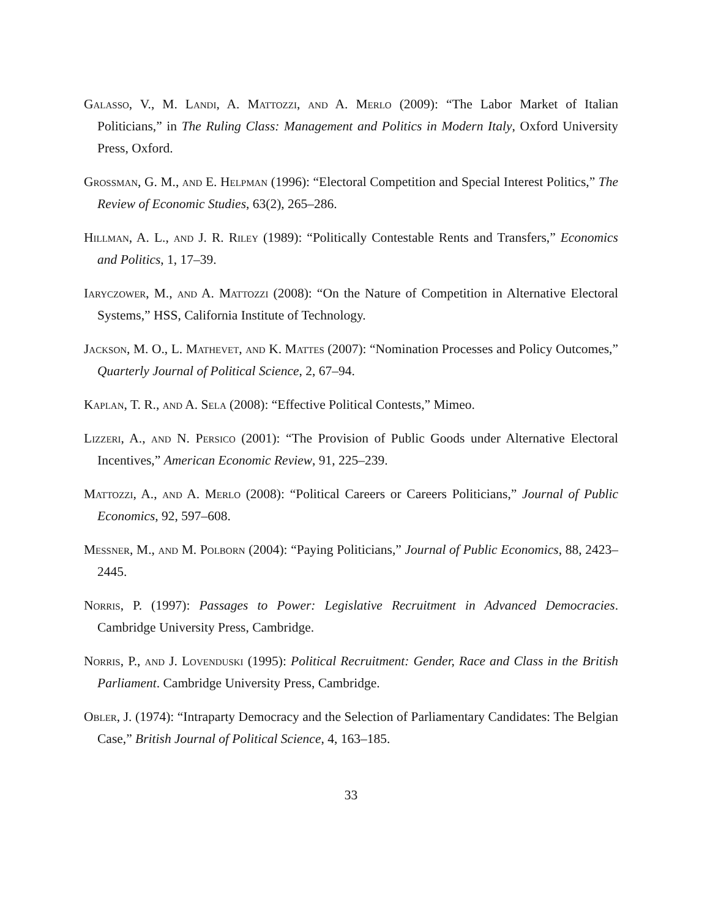Galasso, V., M. Landi, A. Mattozzi, and A. Merlo (2009): “The Labor Market of Italian Politicians,” in The Ruling Class: Management and Politics in Modern Italy, Oxford University Press, Oxford.
Grossman, G. M., and E. Helpman (1996): “Electoral Competition and Special Interest Politics,” The Review of Economic Studies, 63(2), 265–286.
Hillman, A. L., and J. R. Riley (1989): “Politically Contestable Rents and Transfers,” Economics and Politics, 1, 17–39.
Iaryczower, M., and A. Mattozzi (2008): “On the Nature of Competition in Alternative Electoral Systems,” HSS, California Institute of Technology.
Jackson, M. O., L. Mathevet, and K. Mattes (2007): “Nomination Processes and Policy Outcomes,” Quarterly Journal of Political Science, 2, 67–94.
Kaplan, T. R., and A. Sela (2008): “Effective Political Contests,” Mimeo.
Lizzeri, A., and N. Persico (2001): “The Provision of Public Goods under Alternative Electoral Incentives,” American Economic Review, 91, 225–239.
Mattozzi, A., and A. Merlo (2008): “Political Careers or Careers Politicians,” Journal of Public Economics, 92, 597–608.
Messner, M., and M. Polborn (2004): “Paying Politicians,” Journal of Public Economics, 88, 2423–2445.
Norris, P. (1997): Passages to Power: Legislative Recruitment in Advanced Democracies. Cambridge University Press, Cambridge.
Norris, P., and J. Lovenduski (1995): Political Recruitment: Gender, Race and Class in the British Parliament. Cambridge University Press, Cambridge.
Obler, J. (1974): “Intraparty Democracy and the Selection of Parliamentary Candidates: The Belgian Case,” British Journal of Political Science, 4, 163–185.
33